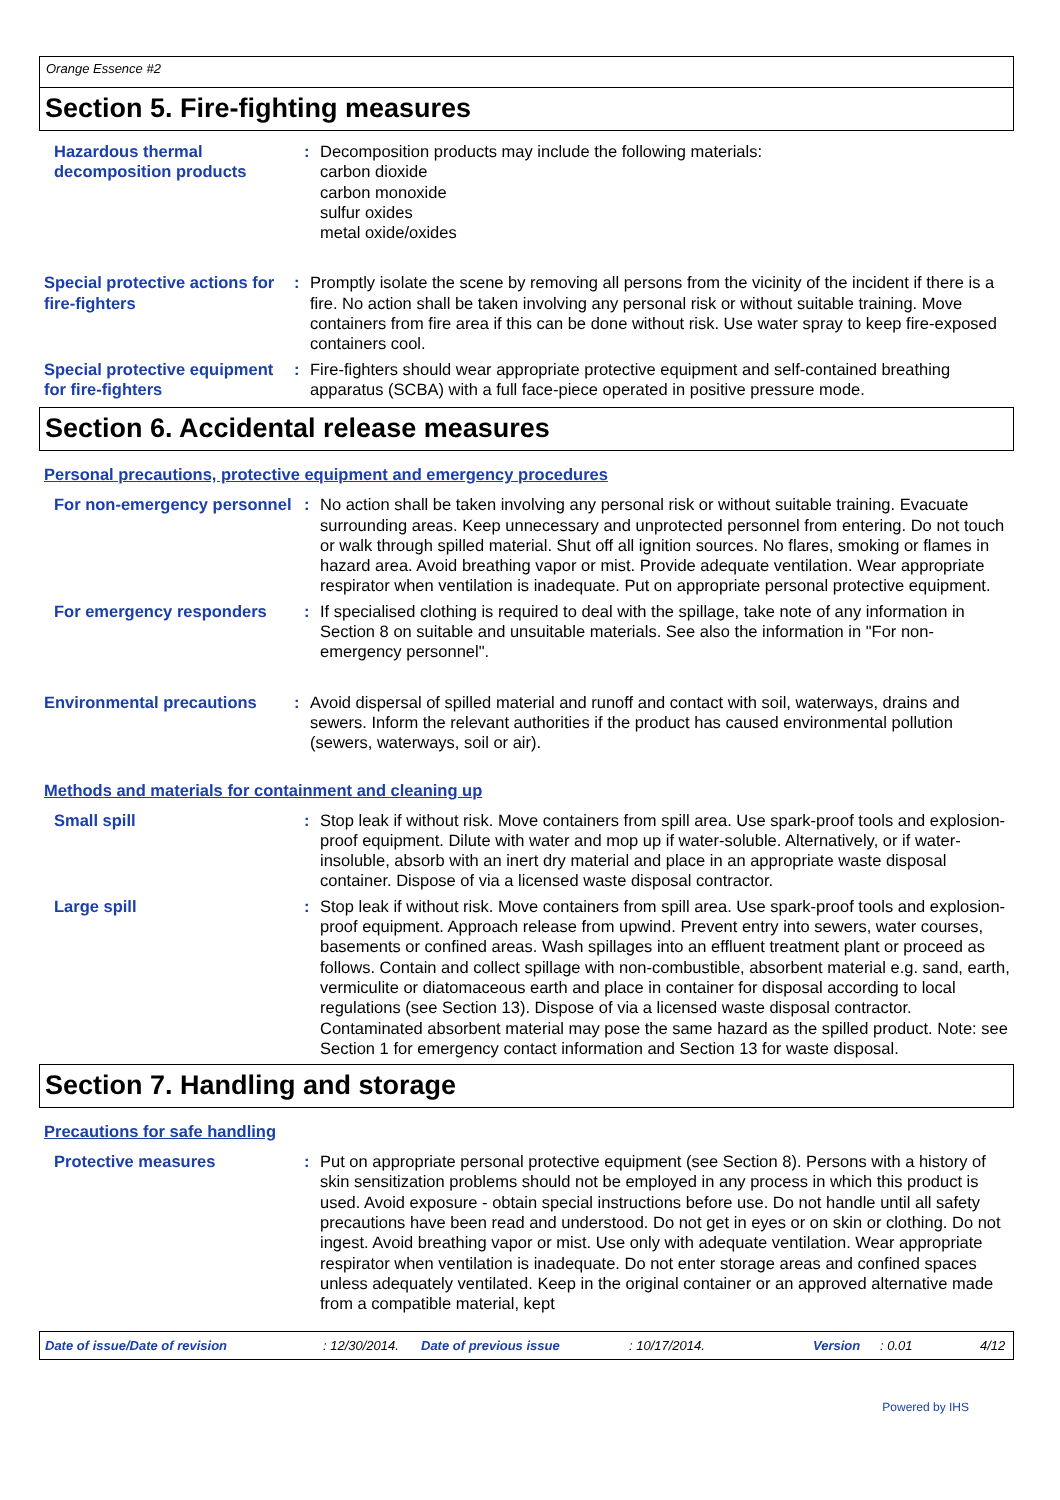Orange Essence #2
Section 5. Fire-fighting measures
Hazardous thermal decomposition products
: Decomposition products may include the following materials:
carbon dioxide
carbon monoxide
sulfur oxides
metal oxide/oxides
Special protective actions for fire-fighters
: Promptly isolate the scene by removing all persons from the vicinity of the incident if there is a fire. No action shall be taken involving any personal risk or without suitable training. Move containers from fire area if this can be done without risk. Use water spray to keep fire-exposed containers cool.
Special protective equipment for fire-fighters
: Fire-fighters should wear appropriate protective equipment and self-contained breathing apparatus (SCBA) with a full face-piece operated in positive pressure mode.
Section 6. Accidental release measures
Personal precautions, protective equipment and emergency procedures
For non-emergency personnel
: No action shall be taken involving any personal risk or without suitable training. Evacuate surrounding areas. Keep unnecessary and unprotected personnel from entering. Do not touch or walk through spilled material. Shut off all ignition sources. No flares, smoking or flames in hazard area. Avoid breathing vapor or mist. Provide adequate ventilation. Wear appropriate respirator when ventilation is inadequate. Put on appropriate personal protective equipment.
For emergency responders : If specialised clothing is required to deal with the spillage, take note of any information in Section 8 on suitable and unsuitable materials. See also the information in "For non-emergency personnel".
Environmental precautions : Avoid dispersal of spilled material and runoff and contact with soil, waterways, drains and sewers. Inform the relevant authorities if the product has caused environmental pollution (sewers, waterways, soil or air).
Methods and materials for containment and cleaning up
Small spill : Stop leak if without risk. Move containers from spill area. Use spark-proof tools and explosion-proof equipment. Dilute with water and mop up if water-soluble. Alternatively, or if water-insoluble, absorb with an inert dry material and place in an appropriate waste disposal container. Dispose of via a licensed waste disposal contractor.
Large spill : Stop leak if without risk. Move containers from spill area. Use spark-proof tools and explosion-proof equipment. Approach release from upwind. Prevent entry into sewers, water courses, basements or confined areas. Wash spillages into an effluent treatment plant or proceed as follows. Contain and collect spillage with non-combustible, absorbent material e.g. sand, earth, vermiculite or diatomaceous earth and place in container for disposal according to local regulations (see Section 13). Dispose of via a licensed waste disposal contractor. Contaminated absorbent material may pose the same hazard as the spilled product. Note: see Section 1 for emergency contact information and Section 13 for waste disposal.
Section 7. Handling and storage
Precautions for safe handling
Protective measures : Put on appropriate personal protective equipment (see Section 8). Persons with a history of skin sensitization problems should not be employed in any process in which this product is used. Avoid exposure - obtain special instructions before use. Do not handle until all safety precautions have been read and understood. Do not get in eyes or on skin or clothing. Do not ingest. Avoid breathing vapor or mist. Use only with adequate ventilation. Wear appropriate respirator when ventilation is inadequate. Do not enter storage areas and confined spaces unless adequately ventilated. Keep in the original container or an approved alternative made from a compatible material, kept
Date of issue/Date of revision: 12/30/2014. Date of previous issue: 10/17/2014. Version: 0.01 4/12
Powered by IHS